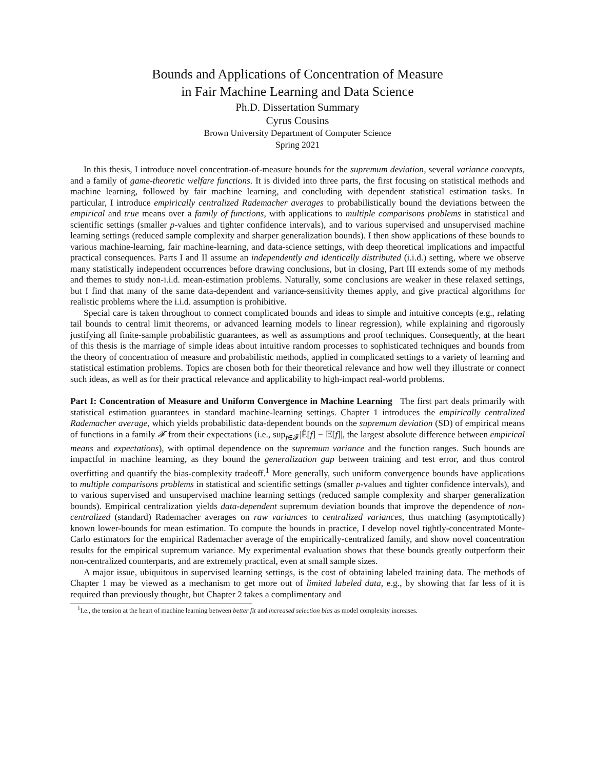Bounds and Applications of Concentration of Measure
in Fair Machine Learning and Data Science
Ph.D. Dissertation Summary
Cyrus Cousins
Brown University Department of Computer Science
Spring 2021
In this thesis, I introduce novel concentration-of-measure bounds for the supremum deviation, several variance concepts, and a family of game-theoretic welfare functions. It is divided into three parts, the first focusing on statistical methods and machine learning, followed by fair machine learning, and concluding with dependent statistical estimation tasks. In particular, I introduce empirically centralized Rademacher averages to probabilistically bound the deviations between the empirical and true means over a family of functions, with applications to multiple comparisons problems in statistical and scientific settings (smaller p-values and tighter confidence intervals), and to various supervised and unsupervised machine learning settings (reduced sample complexity and sharper generalization bounds). I then show applications of these bounds to various machine-learning, fair machine-learning, and data-science settings, with deep theoretical implications and impactful practical consequences. Parts I and II assume an independently and identically distributed (i.i.d.) setting, where we observe many statistically independent occurrences before drawing conclusions, but in closing, Part III extends some of my methods and themes to study non-i.i.d. mean-estimation problems. Naturally, some conclusions are weaker in these relaxed settings, but I find that many of the same data-dependent and variance-sensitivity themes apply, and give practical algorithms for realistic problems where the i.i.d. assumption is prohibitive.
Special care is taken throughout to connect complicated bounds and ideas to simple and intuitive concepts (e.g., relating tail bounds to central limit theorems, or advanced learning models to linear regression), while explaining and rigorously justifying all finite-sample probabilistic guarantees, as well as assumptions and proof techniques. Consequently, at the heart of this thesis is the marriage of simple ideas about intuitive random processes to sophisticated techniques and bounds from the theory of concentration of measure and probabilistic methods, applied in complicated settings to a variety of learning and statistical estimation problems. Topics are chosen both for their theoretical relevance and how well they illustrate or connect such ideas, as well as for their practical relevance and applicability to high-impact real-world problems.
Part I: Concentration of Measure and Uniform Convergence in Machine Learning The first part deals primarily with statistical estimation guarantees in standard machine-learning settings. Chapter 1 introduces the empirically centralized Rademacher average, which yields probabilistic data-dependent bounds on the supremum deviation (SD) of empirical means of functions in a family 𝓕 from their expectations (i.e., sup<sub>f∈𝓕</sub>|Ê[f] − 𝔼[f]|, the largest absolute difference between empirical means and expectations), with optimal dependence on the supremum variance and the function ranges. Such bounds are impactful in machine learning, as they bound the generalization gap between training and test error, and thus control overfitting and quantify the bias-complexity tradeoff.<sup>1</sup> More generally, such uniform convergence bounds have applications to multiple comparisons problems in statistical and scientific settings (smaller p-values and tighter confidence intervals), and to various supervised and unsupervised machine learning settings (reduced sample complexity and sharper generalization bounds). Empirical centralization yields data-dependent supremum deviation bounds that improve the dependence of non-centralized (standard) Rademacher averages on raw variances to centralized variances, thus matching (asymptotically) known lower-bounds for mean estimation. To compute the bounds in practice, I develop novel tightly-concentrated Monte-Carlo estimators for the empirical Rademacher average of the empirically-centralized family, and show novel concentration results for the empirical supremum variance. My experimental evaluation shows that these bounds greatly outperform their non-centralized counterparts, and are extremely practical, even at small sample sizes.
A major issue, ubiquitous in supervised learning settings, is the cost of obtaining labeled training data. The methods of Chapter 1 may be viewed as a mechanism to get more out of limited labeled data, e.g., by showing that far less of it is required than previously thought, but Chapter 2 takes a complimentary and
<sup>1</sup> I.e., the tension at the heart of machine learning between better fit and increased selection bias as model complexity increases.